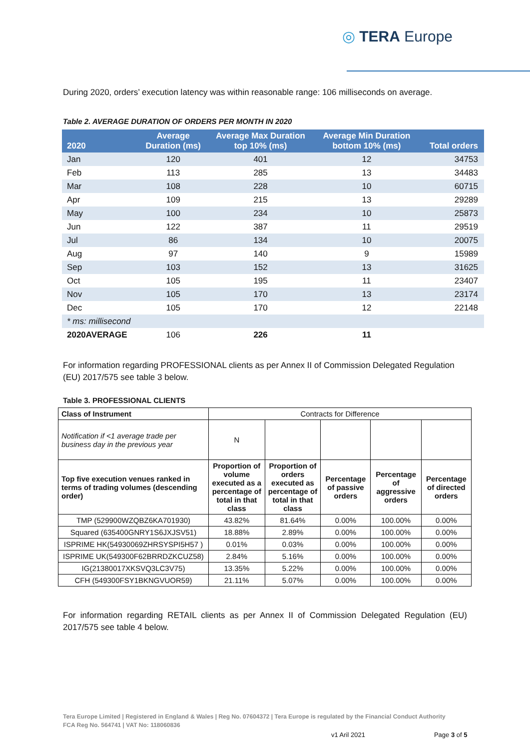◎ TERA Europe
During 2020, orders’ execution latency was within reasonable range: 106 milliseconds on average.
Table 2. AVERAGE DURATION OF ORDERS PER MONTH IN 2020
| 2020 | Average Duration (ms) | Average Max Duration top 10% (ms) | Average Min Duration bottom 10% (ms) | Total orders |
| --- | --- | --- | --- | --- |
| Jan | 120 | 401 | 12 | 34753 |
| Feb | 113 | 285 | 13 | 34483 |
| Mar | 108 | 228 | 10 | 60715 |
| Apr | 109 | 215 | 13 | 29289 |
| May | 100 | 234 | 10 | 25873 |
| Jun | 122 | 387 | 11 | 29519 |
| Jul | 86 | 134 | 10 | 20075 |
| Aug | 97 | 140 | 9 | 15989 |
| Sep | 103 | 152 | 13 | 31625 |
| Oct | 105 | 195 | 11 | 23407 |
| Nov | 105 | 170 | 13 | 23174 |
| Dec | 105 | 170 | 12 | 22148 |
| * ms: millisecond | | | | |
| 2020AVERAGE | 106 | 226 | 11 | |
For information regarding PROFESSIONAL clients as per Annex II of Commission Delegated Regulation (EU) 2017/575 see table 3 below.
Table 3. PROFESSIONAL CLIENTS
| Class of Instrument | Contracts for Difference | | | | |
| Notification if <1 average trade per business day in the previous year | N | | | | |
| Top five execution venues ranked in terms of trading volumes (descending order) | Proportion of volume executed as a percentage of total in that class | Proportion of orders executed as percentage of total in that class | Percentage of passive orders | Percentage of aggressive orders | Percentage of directed orders |
| TMP (529900WZQBZ6KA701930) | 43.82% | 81.64% | 0.00% | 100.00% | 0.00% |
| Squared (635400GNRY1S6JXJSV51) | 18.88% | 2.89% | 0.00% | 100.00% | 0.00% |
| ISPRIME HK(54930069ZHRSYSPI5H57 ) | 0.01% | 0.03% | 0.00% | 100.00% | 0.00% |
| ISPRIME UK(549300F62BRRDZKCUZ58) | 2.84% | 5.16% | 0.00% | 100.00% | 0.00% |
| IG(21380017XKSVQ3LC3V75) | 13.35% | 5.22% | 0.00% | 100.00% | 0.00% |
| CFH (549300FSY1BKNGVUOR59) | 21.11% | 5.07% | 0.00% | 100.00% | 0.00% |
For information regarding RETAIL clients as per Annex II of Commission Delegated Regulation (EU) 2017/575 see table 4 below.
Tera Europe Limited | Registered in England & Wales | Reg No. 07604372 | Tera Europe is regulated by the Financial Conduct Authority
FCA Reg No. 564741 | VAT No: 118060836
v1 Aril 2021 Page 3 of 5